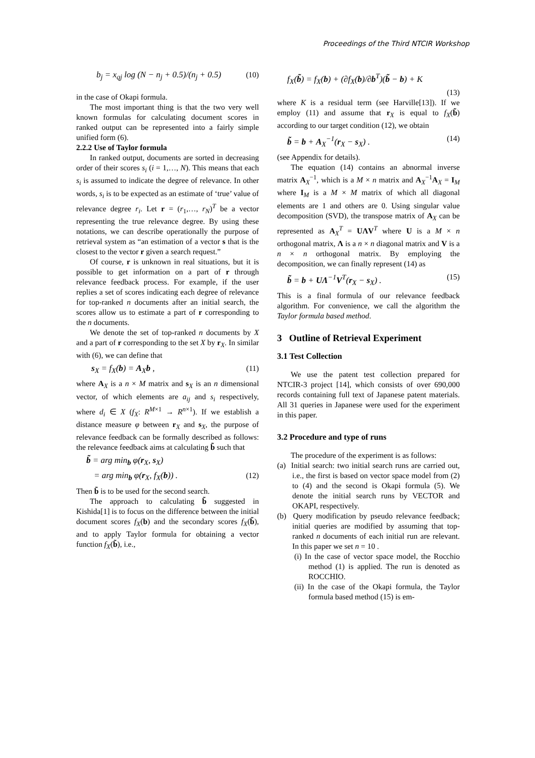Proceedings of the Third NTCIR Workshop
b<sub>j</sub> = x<sub>qj</sub> log (N − n<sub>j</sub> + 0.5)/(n<sub>j</sub> + 0.5) (10)
in the case of Okapi formula.
The most important thing is that the two very well known formulas for calculating document scores in ranked output can be represented into a fairly simple unified form (6).
2.2.2 Use of Taylor formula
In ranked output, documents are sorted in decreasing order of their scores s<sub>i</sub> (i = 1,…, N). This means that each s<sub>i</sub> is assumed to indicate the degree of relevance. In other words, s<sub>i</sub> is to be expected as an estimate of ‘true’ value of relevance degree r<sub>i</sub>. Let r = (r<sub>1</sub>,…, r<sub>N</sub>)<sup>T</sup> be a vector representing the true relevance degree. By using these notations, we can describe operationally the purpose of retrieval system as “an estimation of a vector s that is the closest to the vector r given a search request.”
Of course, r is unknown in real situations, but it is possible to get information on a part of r through relevance feedback process. For example, if the user replies a set of scores indicating each degree of relevance for top-ranked n documents after an initial search, the scores allow us to estimate a part of r corresponding to the n documents.
We denote the set of top-ranked n documents by X and a part of r corresponding to the set X by r<sub>X</sub>. In similar with (6), we can define that
s<sub>X</sub> = f<sub>X</sub>(b) = A<sub>X</sub>b , (11)
where A<sub>X</sub> is a n × M matrix and s<sub>X</sub> is an n dimensional vector, of which elements are a<sub>ij</sub> and s<sub>i</sub> respectively, where d<sub>i</sub> ∈ X (f<sub>X</sub>: R<sup>M×1</sup> → R<sup>n×1</sup>). If we establish a distance measure φ between r<sub>X</sub> and s<sub>X</sub>, the purpose of relevance feedback can be formally described as follows: the relevance feedback aims at calculating b̃ such that
b̃ = arg min<sub>b</sub> φ(r<sub>X</sub>, s<sub>X</sub>)
= arg min<sub>b</sub> φ(r<sub>X</sub>, f<sub>X</sub>(b)) . (12)
Then b̃ is to be used for the second search.
The approach to calculating b̃ suggested in Kishida[1] is to focus on the difference between the initial document scores f<sub>X</sub>(b) and the secondary scores f<sub>X</sub>(b̃), and to apply Taylor formula for obtaining a vector function f<sub>X</sub>(b̃), i.e.,
f<sub>X</sub>(b̃) = f<sub>X</sub>(b) + (∂f<sub>X</sub>(b)/∂b<sup>T</sup>)(b̃ − b) + K
(13)
where K is a residual term (see Harville[13]). If we employ (11) and assume that r<sub>X</sub> is equal to f<sub>X</sub>(b̃) according to our target condition (12), we obtain
b̃ = b + A<sub>X</sub><sup>−1</sup>(r<sub>X</sub> − s<sub>X</sub>) . (14)
(see Appendix for details).
The equation (14) contains an abnormal inverse matrix A<sub>X</sub><sup>−1</sup>, which is a M × n matrix and A<sub>X</sub><sup>−1</sup>A<sub>X</sub> = I<sub>M</sub> where I<sub>M</sub> is a M × M matrix of which all diagonal elements are 1 and others are 0. Using singular value decomposition (SVD), the transpose matrix of A<sub>X</sub> can be represented as A<sub>X</sub><sup>T</sup> = UΛV<sup>T</sup> where U is a M × n orthogonal matrix, Λ is a n × n diagonal matrix and V is a n × n orthogonal matrix. By employing the decomposition, we can finally represent (14) as
b̃ = b + UΛ<sup>−1</sup>V<sup>T</sup>(r<sub>X</sub> − s<sub>X</sub>) . (15)
This is a final formula of our relevance feedback algorithm. For convenience, we call the algorithm the Taylor formula based method.
3 Outline of Retrieval Experiment
3.1 Test Collection
We use the patent test collection prepared for NTCIR-3 project [14], which consists of over 690,000 records containing full text of Japanese patent materials. All 31 queries in Japanese were used for the experiment in this paper.
3.2 Procedure and type of runs
The procedure of the experiment is as follows:
(a) Initial search: two initial search runs are carried out, i.e., the first is based on vector space model from (2) to (4) and the second is Okapi formula (5). We denote the initial search runs by VECTOR and OKAPI, respectively.
(b) Query modification by pseudo relevance feedback; initial queries are modified by assuming that top-ranked n documents of each initial run are relevant. In this paper we set n = 10 .
(i) In the case of vector space model, the Rocchio method (1) is applied. The run is denoted as ROCCHIO.
(ii) In the case of the Okapi formula, the Taylor formula based method (15) is em-